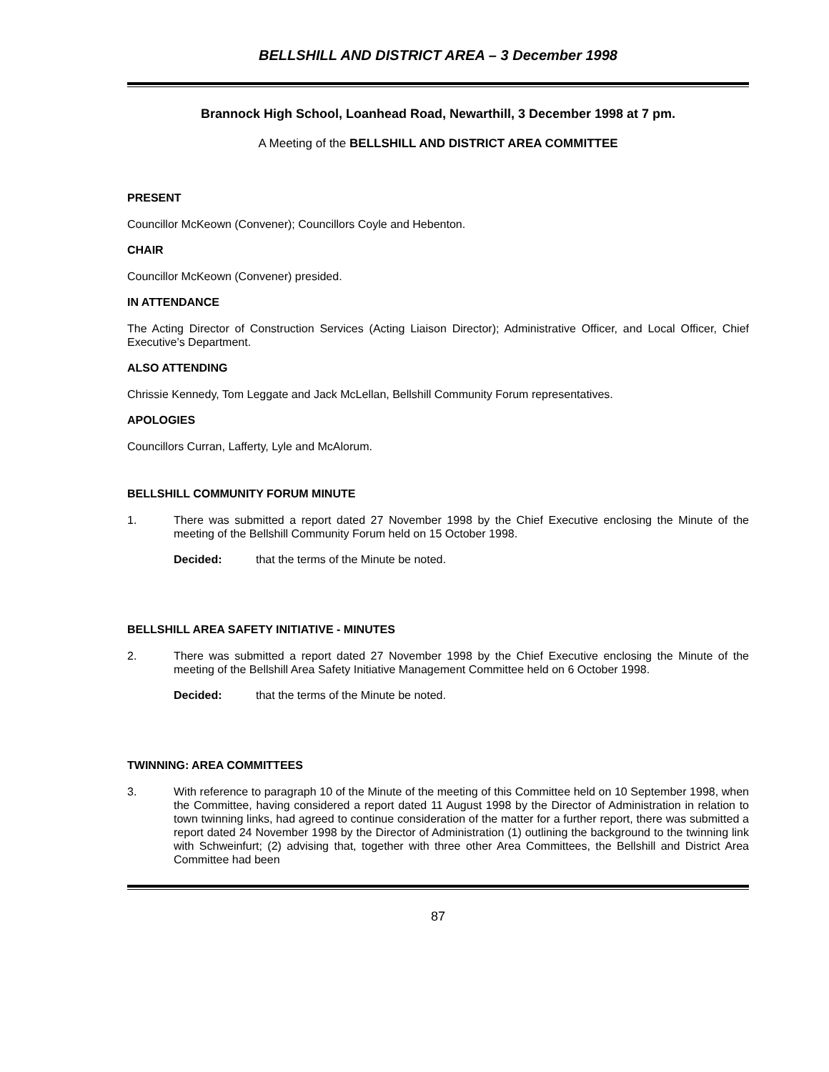BELLSHILL AND DISTRICT AREA – 3 December 1998
Brannock High School, Loanhead Road, Newarthill, 3 December 1998 at 7 pm.
A Meeting of the BELLSHILL AND DISTRICT AREA COMMITTEE
PRESENT
Councillor McKeown (Convener); Councillors Coyle and Hebenton.
CHAIR
Councillor McKeown (Convener) presided.
IN ATTENDANCE
The Acting Director of Construction Services (Acting Liaison Director); Administrative Officer, and Local Officer, Chief Executive’s Department.
ALSO ATTENDING
Chrissie Kennedy, Tom Leggate and Jack McLellan, Bellshill Community Forum representatives.
APOLOGIES
Councillors Curran, Lafferty, Lyle and McAlorum.
BELLSHILL COMMUNITY FORUM MINUTE
1. There was submitted a report dated 27 November 1998 by the Chief Executive enclosing the Minute of the meeting of the Bellshill Community Forum held on 15 October 1998.
Decided: that the terms of the Minute be noted.
BELLSHILL AREA SAFETY INITIATIVE - MINUTES
2. There was submitted a report dated 27 November 1998 by the Chief Executive enclosing the Minute of the meeting of the Bellshill Area Safety Initiative Management Committee held on 6 October 1998.
Decided: that the terms of the Minute be noted.
TWINNING: AREA COMMITTEES
3. With reference to paragraph 10 of the Minute of the meeting of this Committee held on 10 September 1998, when the Committee, having considered a report dated 11 August 1998 by the Director of Administration in relation to town twinning links, had agreed to continue consideration of the matter for a further report, there was submitted a report dated 24 November 1998 by the Director of Administration (1) outlining the background to the twinning link with Schweinfurt; (2) advising that, together with three other Area Committees, the Bellshill and District Area Committee had been
87